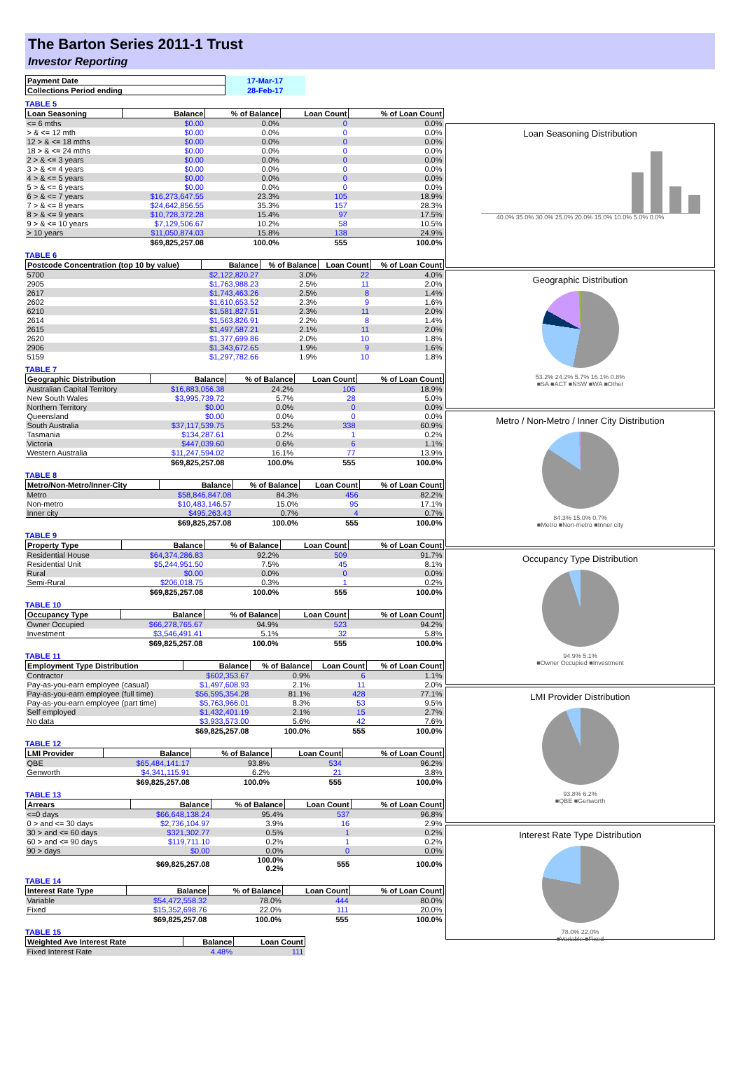The Barton Series 2011-1 Trust
Investor Reporting
| Payment Date | 17-Mar-17 |
| Collections Period ending | 28-Feb-17 |
TABLE 5
| Loan Seasoning | Balance | % of Balance | Loan Count | % of Loan Count |
| --- | --- | --- | --- | --- |
| <= 6 mths | $0.00 | 0.0% | 0 | 0.0% |
| > & <= 12 mth | $0.00 | 0.0% | 0 | 0.0% |
| 12 > & <= 18 mths | $0.00 | 0.0% | 0 | 0.0% |
| 18 > & <= 24 mths | $0.00 | 0.0% | 0 | 0.0% |
| 2 > & <= 3 years | $0.00 | 0.0% | 0 | 0.0% |
| 3 > & <= 4 years | $0.00 | 0.0% | 0 | 0.0% |
| 4 > & <= 5 years | $0.00 | 0.0% | 0 | 0.0% |
| 5 > & <= 6 years | $0.00 | 0.0% | 0 | 0.0% |
| 6 > & <= 7 years | $16,273,647.55 | 23.3% | 105 | 18.9% |
| 7 > & <= 8 years | $24,642,856.55 | 35.3% | 157 | 28.3% |
| 8 > & <= 9 years | $10,728,372.28 | 15.4% | 97 | 17.5% |
| 9 > & <= 10 years | $7,129,506.67 | 10.2% | 58 | 10.5% |
| > 10 years | $11,050,874.03 | 15.8% | 138 | 24.9% |
| | $69,825,257.08 | 100.0% | 555 | 100.0% |
TABLE 6
| Postcode Concentration (top 10 by value) | Balance | % of Balance | Loan Count | % of Loan Count |
| --- | --- | --- | --- | --- |
| 5700 | $2,122,820.27 | 3.0% | 22 | 4.0% |
| 2905 | $1,763,988.23 | 2.5% | 11 | 2.0% |
| 2617 | $1,743,463.26 | 2.5% | 8 | 1.4% |
| 2602 | $1,610,653.52 | 2.3% | 9 | 1.6% |
| 6210 | $1,581,827.51 | 2.3% | 11 | 2.0% |
| 2614 | $1,563,826.91 | 2.2% | 8 | 1.4% |
| 2615 | $1,497,587.21 | 2.1% | 11 | 2.0% |
| 2620 | $1,377,699.86 | 2.0% | 10 | 1.8% |
| 2906 | $1,343,672.65 | 1.9% | 9 | 1.6% |
| 5159 | $1,297,782.66 | 1.9% | 10 | 1.8% |
TABLE 7
| Geographic Distribution | Balance | % of Balance | Loan Count | % of Loan Count |
| --- | --- | --- | --- | --- |
| Australian Capital Territory | $16,883,056.38 | 24.2% | 105 | 18.9% |
| New South Wales | $3,995,739.72 | 5.7% | 28 | 5.0% |
| Northern Territory | $0.00 | 0.0% | 0 | 0.0% |
| Queensland | $0.00 | 0.0% | 0 | 0.0% |
| South Australia | $37,117,539.75 | 53.2% | 338 | 60.9% |
| Tasmania | $134,287.61 | 0.2% | 1 | 0.2% |
| Victoria | $447,039.60 | 0.6% | 6 | 1.1% |
| Western Australia | $11,247,594.02 | 16.1% | 77 | 13.9% |
| | $69,825,257.08 | 100.0% | 555 | 100.0% |
TABLE 8
| Metro/Non-Metro/Inner-City | Balance | % of Balance | Loan Count | % of Loan Count |
| --- | --- | --- | --- | --- |
| Metro | $58,846,847.08 | 84.3% | 456 | 82.2% |
| Non-metro | $10,483,146.57 | 15.0% | 95 | 17.1% |
| Inner city | $495,263.43 | 0.7% | 4 | 0.7% |
| | $69,825,257.08 | 100.0% | 555 | 100.0% |
TABLE 9
| Property Type | Balance | % of Balance | Loan Count | % of Loan Count |
| --- | --- | --- | --- | --- |
| Residential House | $64,374,286.83 | 92.2% | 509 | 91.7% |
| Residential Unit | $5,244,951.50 | 7.5% | 45 | 8.1% |
| Rural | $0.00 | 0.0% | 0 | 0.0% |
| Semi-Rural | $206,018.75 | 0.3% | 1 | 0.2% |
| | $69,825,257.08 | 100.0% | 555 | 100.0% |
TABLE 10
| Occupancy Type | Balance | % of Balance | Loan Count | % of Loan Count |
| --- | --- | --- | --- | --- |
| Owner Occupied | $66,278,765.67 | 94.9% | 523 | 94.2% |
| Investment | $3,546,491.41 | 5.1% | 32 | 5.8% |
| | $69,825,257.08 | 100.0% | 555 | 100.0% |
TABLE 11
| Employment Type Distribution | Balance | % of Balance | Loan Count | % of Loan Count |
| --- | --- | --- | --- | --- |
| Contractor | $602,353.67 | 0.9% | 6 | 1.1% |
| Pay-as-you-earn employee (casual) | $1,497,608.93 | 2.1% | 11 | 2.0% |
| Pay-as-you-earn employee (full time) | $56,595,354.28 | 81.1% | 428 | 77.1% |
| Pay-as-you-earn employee (part time) | $5,763,966.01 | 8.3% | 53 | 9.5% |
| Self employed | $1,432,401.19 | 2.1% | 15 | 2.7% |
| No data | $3,933,573.00 | 5.6% | 42 | 7.6% |
| | $69,825,257.08 | 100.0% | 555 | 100.0% |
TABLE 12
| LMI Provider | Balance | % of Balance | Loan Count | % of Loan Count |
| --- | --- | --- | --- | --- |
| QBE | $65,484,141.17 | 93.8% | 534 | 96.2% |
| Genworth | $4,341,115.91 | 6.2% | 21 | 3.8% |
| | $69,825,257.08 | 100.0% | 555 | 100.0% |
TABLE 13
| Arrears | Balance | % of Balance | Loan Count | % of Loan Count |
| --- | --- | --- | --- | --- |
| <=0 days | $66,648,138.24 | 95.4% | 537 | 96.8% |
| 0 > and <= 30 days | $2,736,104.97 | 3.9% | 16 | 2.9% |
| 30 > and <= 60 days | $321,302.77 | 0.5% | 1 | 0.2% |
| 60 > and <= 90 days | $119,711.10 | 0.2% | 1 | 0.2% |
| 90 > days | $0.00 | 0.0% | 0 | 0.0% |
| | $69,825,257.08 | 100.0% 0.2% | 555 | 100.0% |
TABLE 14
| Interest Rate Type | Balance | % of Balance | Loan Count | % of Loan Count |
| --- | --- | --- | --- | --- |
| Variable | $54,472,558.32 | 78.0% | 444 | 80.0% |
| Fixed | $15,352,698.76 | 22.0% | 111 | 20.0% |
| | $69,825,257.08 | 100.0% | 555 | 100.0% |
TABLE 15
| Weighted Ave Interest Rate | Balance | Loan Count |
| --- | --- | --- |
| Fixed Interest Rate | 4.48% | 111 |
Loan Seasoning Distribution
40.0% 35.0% 30.0% 25.0% 20.0% 15.0% 10.0% 5.0% 0.0%
Geographic Distribution
53.2% 24.2% 5.7% 16.1% 0.8%
■SA ■ACT ■NSW ■WA ■Other
Metro / Non-Metro / Inner City Distribution
84.3% 15.0% 0.7%
■Metro ■Non-metro ■Inner city
Occupancy Type Distribution
94.9% 5.1%
■Owner Occupied ■Investment
LMI Provider Distribution
93.8% 6.2%
■QBE ■Genworth
Interest Rate Type Distribution
78.0% 22.0%
■Variable ■Fixed